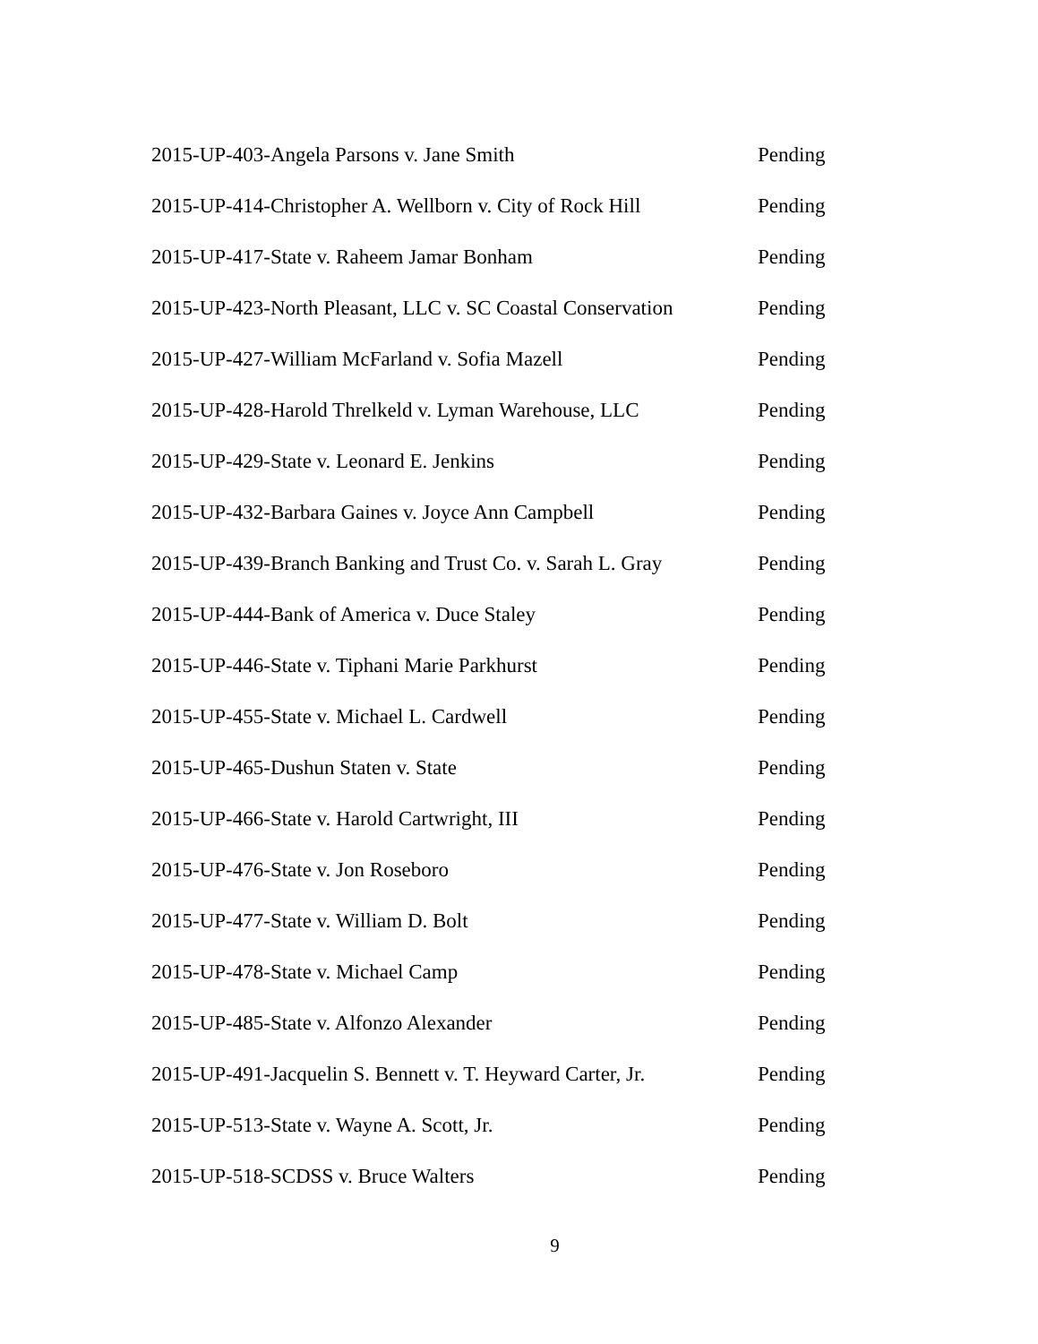2015-UP-403-Angela Parsons v. Jane Smith Pending
2015-UP-414-Christopher A. Wellborn v. City of Rock Hill Pending
2015-UP-417-State v. Raheem Jamar Bonham Pending
2015-UP-423-North Pleasant, LLC v. SC Coastal Conservation Pending
2015-UP-427-William McFarland v. Sofia Mazell Pending
2015-UP-428-Harold Threlkeld v. Lyman Warehouse, LLC Pending
2015-UP-429-State v. Leonard E. Jenkins Pending
2015-UP-432-Barbara Gaines v. Joyce Ann Campbell Pending
2015-UP-439-Branch Banking and Trust Co. v. Sarah L. Gray Pending
2015-UP-444-Bank of America v. Duce Staley Pending
2015-UP-446-State v. Tiphani Marie Parkhurst Pending
2015-UP-455-State v. Michael L. Cardwell Pending
2015-UP-465-Dushun Staten v. State Pending
2015-UP-466-State v. Harold Cartwright, III Pending
2015-UP-476-State v. Jon Roseboro Pending
2015-UP-477-State v. William D. Bolt Pending
2015-UP-478-State v. Michael Camp Pending
2015-UP-485-State v. Alfonzo Alexander Pending
2015-UP-491-Jacquelin S. Bennett v. T. Heyward Carter, Jr. Pending
2015-UP-513-State v. Wayne A. Scott, Jr. Pending
2015-UP-518-SCDSS v. Bruce Walters Pending
9